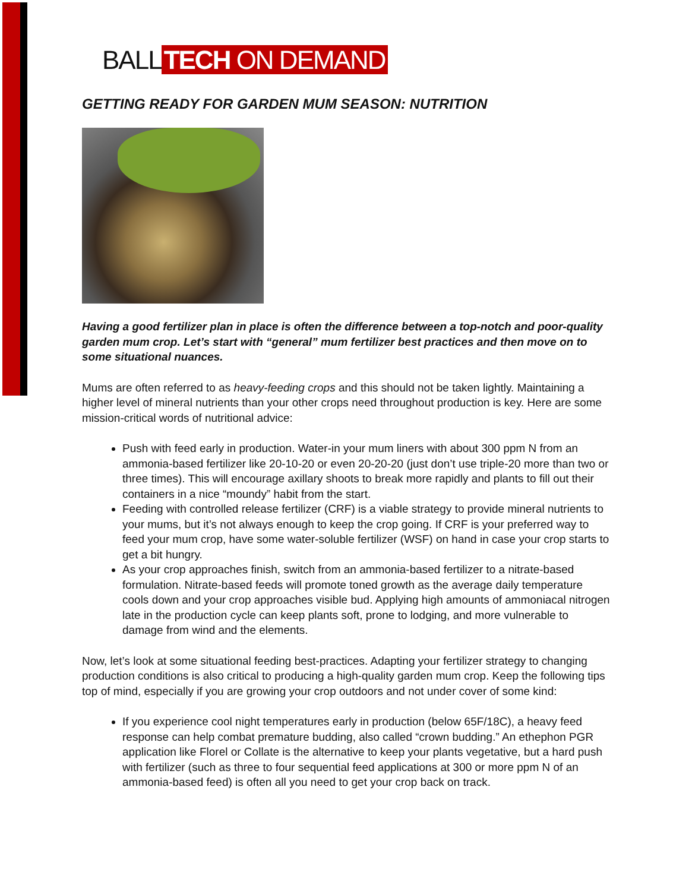BALL TECH ON DEMAND
GETTING READY FOR GARDEN MUM SEASON: NUTRITION
Having a good fertilizer plan in place is often the difference between a top-notch and poor-quality garden mum crop. Let’s start with “general” mum fertilizer best practices and then move on to some situational nuances.
Mums are often referred to as heavy-feeding crops and this should not be taken lightly. Maintaining a higher level of mineral nutrients than your other crops need throughout production is key. Here are some mission-critical words of nutritional advice:
Push with feed early in production. Water-in your mum liners with about 300 ppm N from an ammonia-based fertilizer like 20-10-20 or even 20-20-20 (just don’t use triple-20 more than two or three times). This will encourage axillary shoots to break more rapidly and plants to fill out their containers in a nice “moundy” habit from the start.
Feeding with controlled release fertilizer (CRF) is a viable strategy to provide mineral nutrients to your mums, but it’s not always enough to keep the crop going. If CRF is your preferred way to feed your mum crop, have some water-soluble fertilizer (WSF) on hand in case your crop starts to get a bit hungry.
As your crop approaches finish, switch from an ammonia-based fertilizer to a nitrate-based formulation. Nitrate-based feeds will promote toned growth as the average daily temperature cools down and your crop approaches visible bud. Applying high amounts of ammoniacal nitrogen late in the production cycle can keep plants soft, prone to lodging, and more vulnerable to damage from wind and the elements.
Now, let’s look at some situational feeding best-practices. Adapting your fertilizer strategy to changing production conditions is also critical to producing a high-quality garden mum crop. Keep the following tips top of mind, especially if you are growing your crop outdoors and not under cover of some kind:
If you experience cool night temperatures early in production (below 65F/18C), a heavy feed response can help combat premature budding, also called “crown budding.” An ethephon PGR application like Florel or Collate is the alternative to keep your plants vegetative, but a hard push with fertilizer (such as three to four sequential feed applications at 300 or more ppm N of an ammonia-based feed) is often all you need to get your crop back on track.